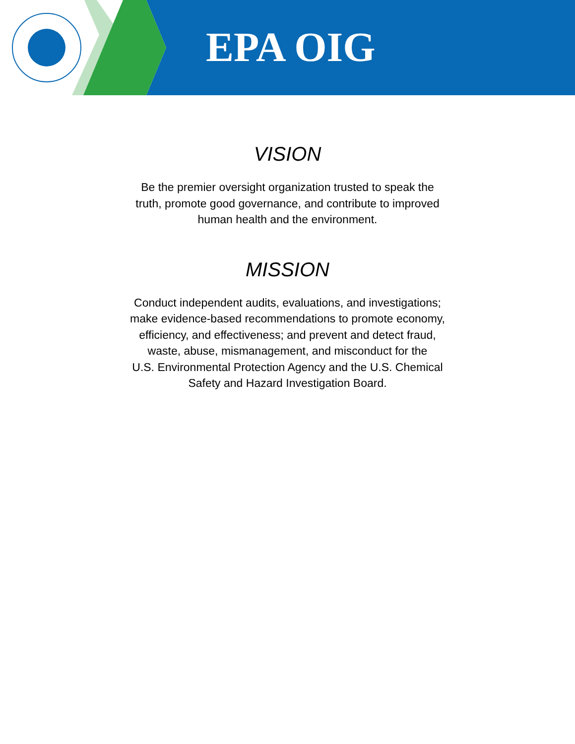EPA OIG
VISION
Be the premier oversight organization trusted to speak the
truth, promote good governance, and contribute to improved
human health and the environment.
MISSION
Conduct independent audits, evaluations, and investigations;
make evidence-based recommendations to promote economy,
efficiency, and effectiveness; and prevent and detect fraud,
waste, abuse, mismanagement, and misconduct for the
U.S. Environmental Protection Agency and the U.S. Chemical
Safety and Hazard Investigation Board.